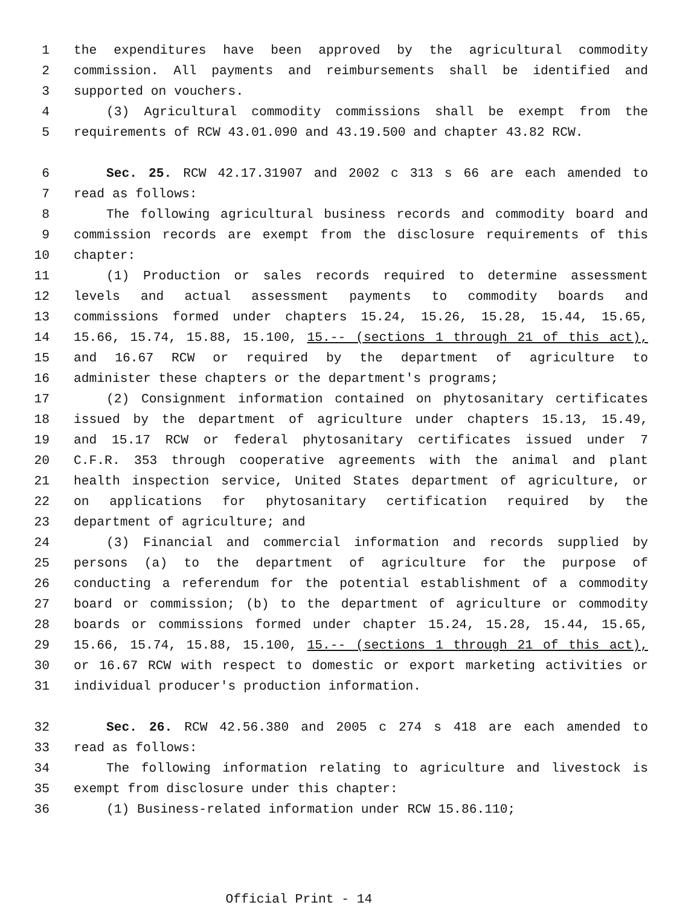1 the expenditures have been approved by the agricultural commodity
2 commission. All payments and reimbursements shall be identified and
3 supported on vouchers.
4 (3) Agricultural commodity commissions shall be exempt from the
5 requirements of RCW 43.01.090 and 43.19.500 and chapter 43.82 RCW.
6 Sec. 25. RCW 42.17.31907 and 2002 c 313 s 66 are each amended to
7 read as follows:
8 The following agricultural business records and commodity board and
9 commission records are exempt from the disclosure requirements of this
10 chapter:
11 (1) Production or sales records required to determine assessment
12 levels and actual assessment payments to commodity boards and
13 commissions formed under chapters 15.24, 15.26, 15.28, 15.44, 15.65,
14 15.66, 15.74, 15.88, 15.100, 15.-- (sections 1 through 21 of this act),
15 and 16.67 RCW or required by the department of agriculture to
16 administer these chapters or the department's programs;
17 (2) Consignment information contained on phytosanitary certificates
18 issued by the department of agriculture under chapters 15.13, 15.49,
19 and 15.17 RCW or federal phytosanitary certificates issued under 7
20 C.F.R. 353 through cooperative agreements with the animal and plant
21 health inspection service, United States department of agriculture, or
22 on applications for phytosanitary certification required by the
23 department of agriculture; and
24 (3) Financial and commercial information and records supplied by
25 persons (a) to the department of agriculture for the purpose of
26 conducting a referendum for the potential establishment of a commodity
27 board or commission; (b) to the department of agriculture or commodity
28 boards or commissions formed under chapter 15.24, 15.28, 15.44, 15.65,
29 15.66, 15.74, 15.88, 15.100, 15.-- (sections 1 through 21 of this act),
30 or 16.67 RCW with respect to domestic or export marketing activities or
31 individual producer's production information.
32 Sec. 26. RCW 42.56.380 and 2005 c 274 s 418 are each amended to
33 read as follows:
34 The following information relating to agriculture and livestock is
35 exempt from disclosure under this chapter:
36 (1) Business-related information under RCW 15.86.110;
Official Print - 14